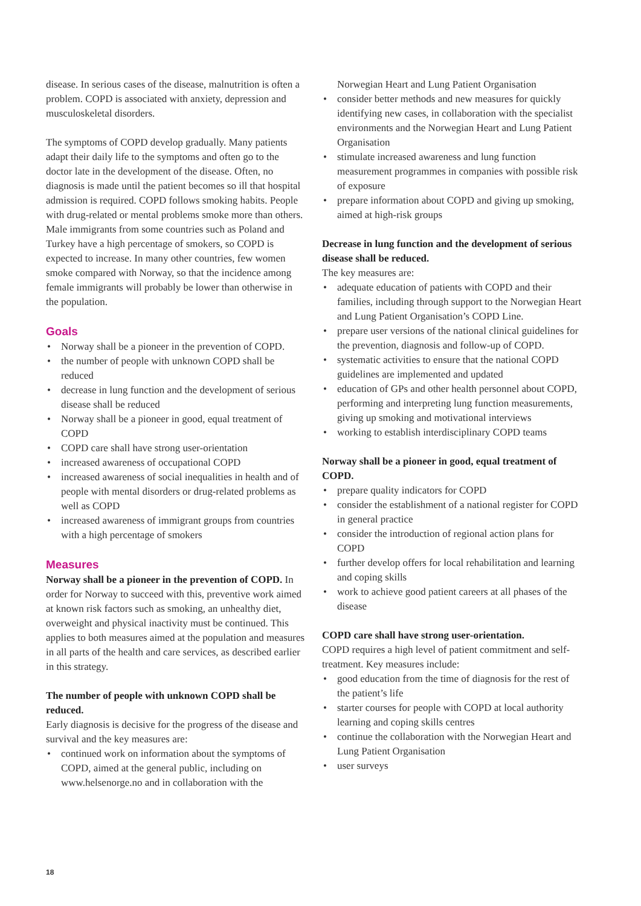disease. In serious cases of the disease, malnutrition is often a problem. COPD is associated with anxiety, depression and musculoskeletal disorders.
The symptoms of COPD develop gradually. Many patients adapt their daily life to the symptoms and often go to the doctor late in the development of the disease. Often, no diagnosis is made until the patient becomes so ill that hospital admission is required. COPD follows smoking habits. People with drug-related or mental problems smoke more than others. Male immigrants from some countries such as Poland and Turkey have a high percentage of smokers, so COPD is expected to increase. In many other countries, few women smoke compared with Norway, so that the incidence among female immigrants will probably be lower than otherwise in the population.
Goals
• Norway shall be a pioneer in the prevention of COPD.
• the number of people with unknown COPD shall be reduced
• decrease in lung function and the development of serious disease shall be reduced
• Norway shall be a pioneer in good, equal treatment of COPD
• COPD care shall have strong user-orientation
• increased awareness of occupational COPD
• increased awareness of social inequalities in health and of people with mental disorders or drug-related problems as well as COPD
• increased awareness of immigrant groups from countries with a high percentage of smokers
Measures
Norway shall be a pioneer in the prevention of COPD. In order for Norway to succeed with this, preventive work aimed at known risk factors such as smoking, an unhealthy diet, overweight and physical inactivity must be continued. This applies to both measures aimed at the population and measures in all parts of the health and care services, as described earlier in this strategy.
The number of people with unknown COPD shall be reduced.
Early diagnosis is decisive for the progress of the disease and survival and the key measures are:
• continued work on information about the symptoms of COPD, aimed at the general public, including on www.helsenorge.no and in collaboration with the
Norwegian Heart and Lung Patient Organisation
• consider better methods and new measures for quickly identifying new cases, in collaboration with the specialist environments and the Norwegian Heart and Lung Patient Organisation
• stimulate increased awareness and lung function measurement programmes in companies with possible risk of exposure
• prepare information about COPD and giving up smoking, aimed at high-risk groups
Decrease in lung function and the development of serious disease shall be reduced.
The key measures are:
• adequate education of patients with COPD and their families, including through support to the Norwegian Heart and Lung Patient Organisation’s COPD Line.
• prepare user versions of the national clinical guidelines for the prevention, diagnosis and follow-up of COPD.
• systematic activities to ensure that the national COPD guidelines are implemented and updated
• education of GPs and other health personnel about COPD, performing and interpreting lung function measurements, giving up smoking and motivational interviews
• working to establish interdisciplinary COPD teams
Norway shall be a pioneer in good, equal treatment of COPD.
• prepare quality indicators for COPD
• consider the establishment of a national register for COPD in general practice
• consider the introduction of regional action plans for COPD
• further develop offers for local rehabilitation and learning and coping skills
• work to achieve good patient careers at all phases of the disease
COPD care shall have strong user-orientation.
COPD requires a high level of patient commitment and self-treatment. Key measures include:
• good education from the time of diagnosis for the rest of the patient’s life
• starter courses for people with COPD at local authority learning and coping skills centres
• continue the collaboration with the Norwegian Heart and Lung Patient Organisation
• user surveys
18